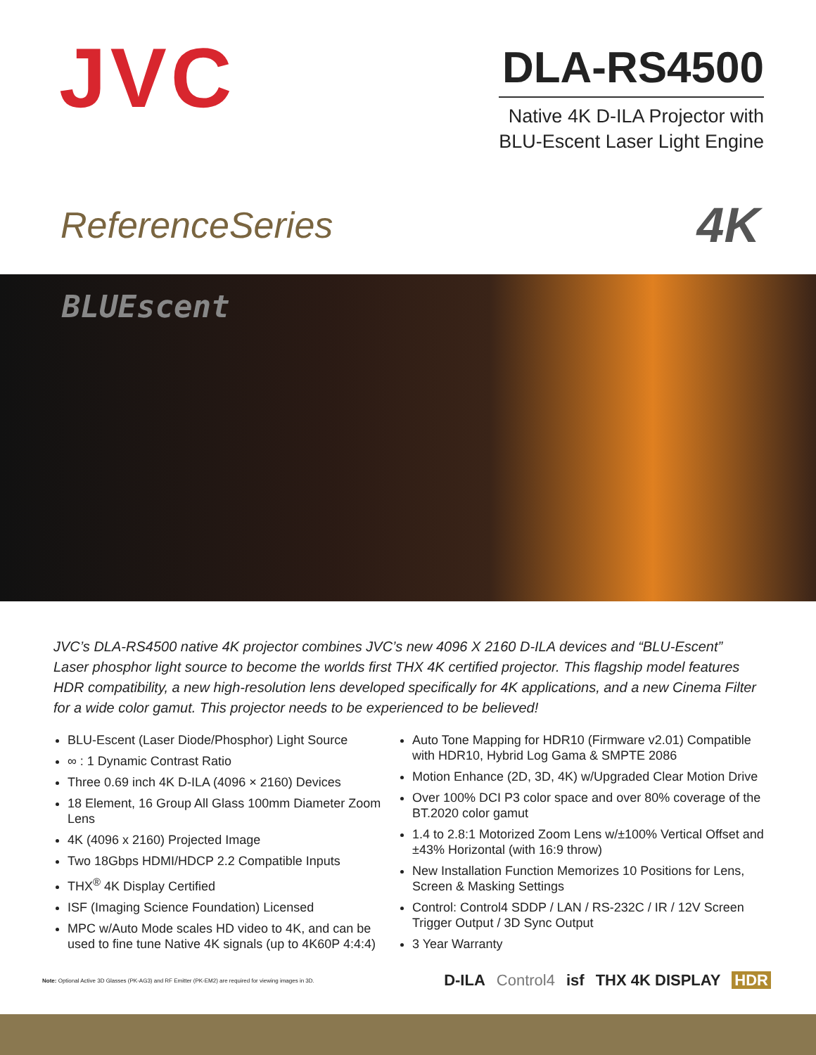JVC
DLA-RS4500
Native 4K D-ILA Projector with
BLU-Escent Laser Light Engine
ReferenceSeries
4K
BLUEscent
JVC’s DLA-RS4500 native 4K projector combines JVC’s new 4096 X 2160 D-ILA devices and “BLU-Escent” Laser phosphor light source to become the worlds first THX 4K certified projector. This flagship model features HDR compatibility, a new high-resolution lens developed specifically for 4K applications, and a new Cinema Filter for a wide color gamut. This projector needs to be experienced to be believed!
BLU-Escent (Laser Diode/Phosphor) Light Source
∞ : 1 Dynamic Contrast Ratio
Three 0.69 inch 4K D-ILA (4096 × 2160) Devices
18 Element, 16 Group All Glass 100mm Diameter Zoom Lens
4K (4096 x 2160) Projected Image
Two 18Gbps HDMI/HDCP 2.2 Compatible Inputs
THX<sup>®</sup> 4K Display Certified
ISF (Imaging Science Foundation) Licensed
MPC w/Auto Mode scales HD video to 4K, and can be used to fine tune Native 4K signals (up to 4K60P 4:4:4)
Auto Tone Mapping for HDR10 (Firmware v2.01) Compatible with HDR10, Hybrid Log Gama & SMPTE 2086
Motion Enhance (2D, 3D, 4K) w/Upgraded Clear Motion Drive
Over 100% DCI P3 color space and over 80% coverage of the BT.2020 color gamut
1.4 to 2.8:1 Motorized Zoom Lens w/±100% Vertical Offset and ±43% Horizontal (with 16:9 throw)
New Installation Function Memorizes 10 Positions for Lens, Screen & Masking Settings
Control: Control4 SDDP / LAN / RS-232C / IR / 12V Screen Trigger Output / 3D Sync Output
3 Year Warranty
Note: Optional Active 3D Glasses (PK-AG3) and RF Emitter (PK-EM2) are required for viewing images in 3D.
D-ILA Control4 isf THX 4K DISPLAY HDR